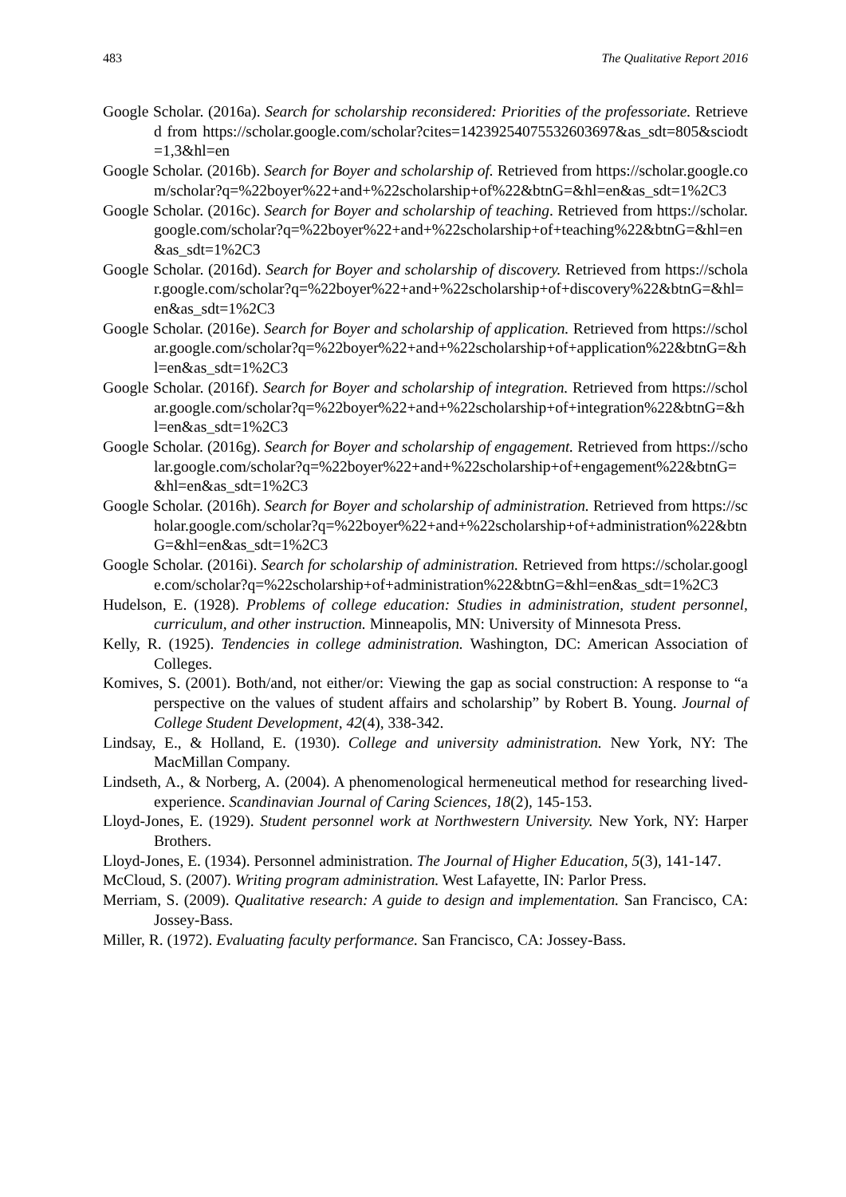483 The Qualitative Report 2016
Google Scholar. (2016a). Search for scholarship reconsidered: Priorities of the professoriate. Retrieved from https://scholar.google.com/scholar?cites=14239254075532603697&as_sdt=805&sciodt=1,3&hl=en
Google Scholar. (2016b). Search for Boyer and scholarship of. Retrieved from https://scholar.google.com/scholar?q=%22boyer%22+and+%22scholarship+of%22&btnG=&hl=en&as_sdt=1%2C3
Google Scholar. (2016c). Search for Boyer and scholarship of teaching. Retrieved from https://scholar.google.com/scholar?q=%22boyer%22+and+%22scholarship+of+teaching%22&btnG=&hl=en&as_sdt=1%2C3
Google Scholar. (2016d). Search for Boyer and scholarship of discovery. Retrieved from https://scholar.google.com/scholar?q=%22boyer%22+and+%22scholarship+of+discovery%22&btnG=&hl=en&as_sdt=1%2C3
Google Scholar. (2016e). Search for Boyer and scholarship of application. Retrieved from https://scholar.google.com/scholar?q=%22boyer%22+and+%22scholarship+of+application%22&btnG=&hl=en&as_sdt=1%2C3
Google Scholar. (2016f). Search for Boyer and scholarship of integration. Retrieved from https://scholar.google.com/scholar?q=%22boyer%22+and+%22scholarship+of+integration%22&btnG=&hl=en&as_sdt=1%2C3
Google Scholar. (2016g). Search for Boyer and scholarship of engagement. Retrieved from https://scholar.google.com/scholar?q=%22boyer%22+and+%22scholarship+of+engagement%22&btnG=&hl=en&as_sdt=1%2C3
Google Scholar. (2016h). Search for Boyer and scholarship of administration. Retrieved from https://scholar.google.com/scholar?q=%22boyer%22+and+%22scholarship+of+administration%22&btnG=&hl=en&as_sdt=1%2C3
Google Scholar. (2016i). Search for scholarship of administration. Retrieved from https://scholar.google.com/scholar?q=%22scholarship+of+administration%22&btnG=&hl=en&as_sdt=1%2C3
Hudelson, E. (1928). Problems of college education: Studies in administration, student personnel, curriculum, and other instruction. Minneapolis, MN: University of Minnesota Press.
Kelly, R. (1925). Tendencies in college administration. Washington, DC: American Association of Colleges.
Komives, S. (2001). Both/and, not either/or: Viewing the gap as social construction: A response to “a perspective on the values of student affairs and scholarship” by Robert B. Young. Journal of College Student Development, 42(4), 338-342.
Lindsay, E., & Holland, E. (1930). College and university administration. New York, NY: The MacMillan Company.
Lindseth, A., & Norberg, A. (2004). A phenomenological hermeneutical method for researching lived-experience. Scandinavian Journal of Caring Sciences, 18(2), 145-153.
Lloyd-Jones, E. (1929). Student personnel work at Northwestern University. New York, NY: Harper Brothers.
Lloyd-Jones, E. (1934). Personnel administration. The Journal of Higher Education, 5(3), 141-147.
McCloud, S. (2007). Writing program administration. West Lafayette, IN: Parlor Press.
Merriam, S. (2009). Qualitative research: A guide to design and implementation. San Francisco, CA: Jossey-Bass.
Miller, R. (1972). Evaluating faculty performance. San Francisco, CA: Jossey-Bass.